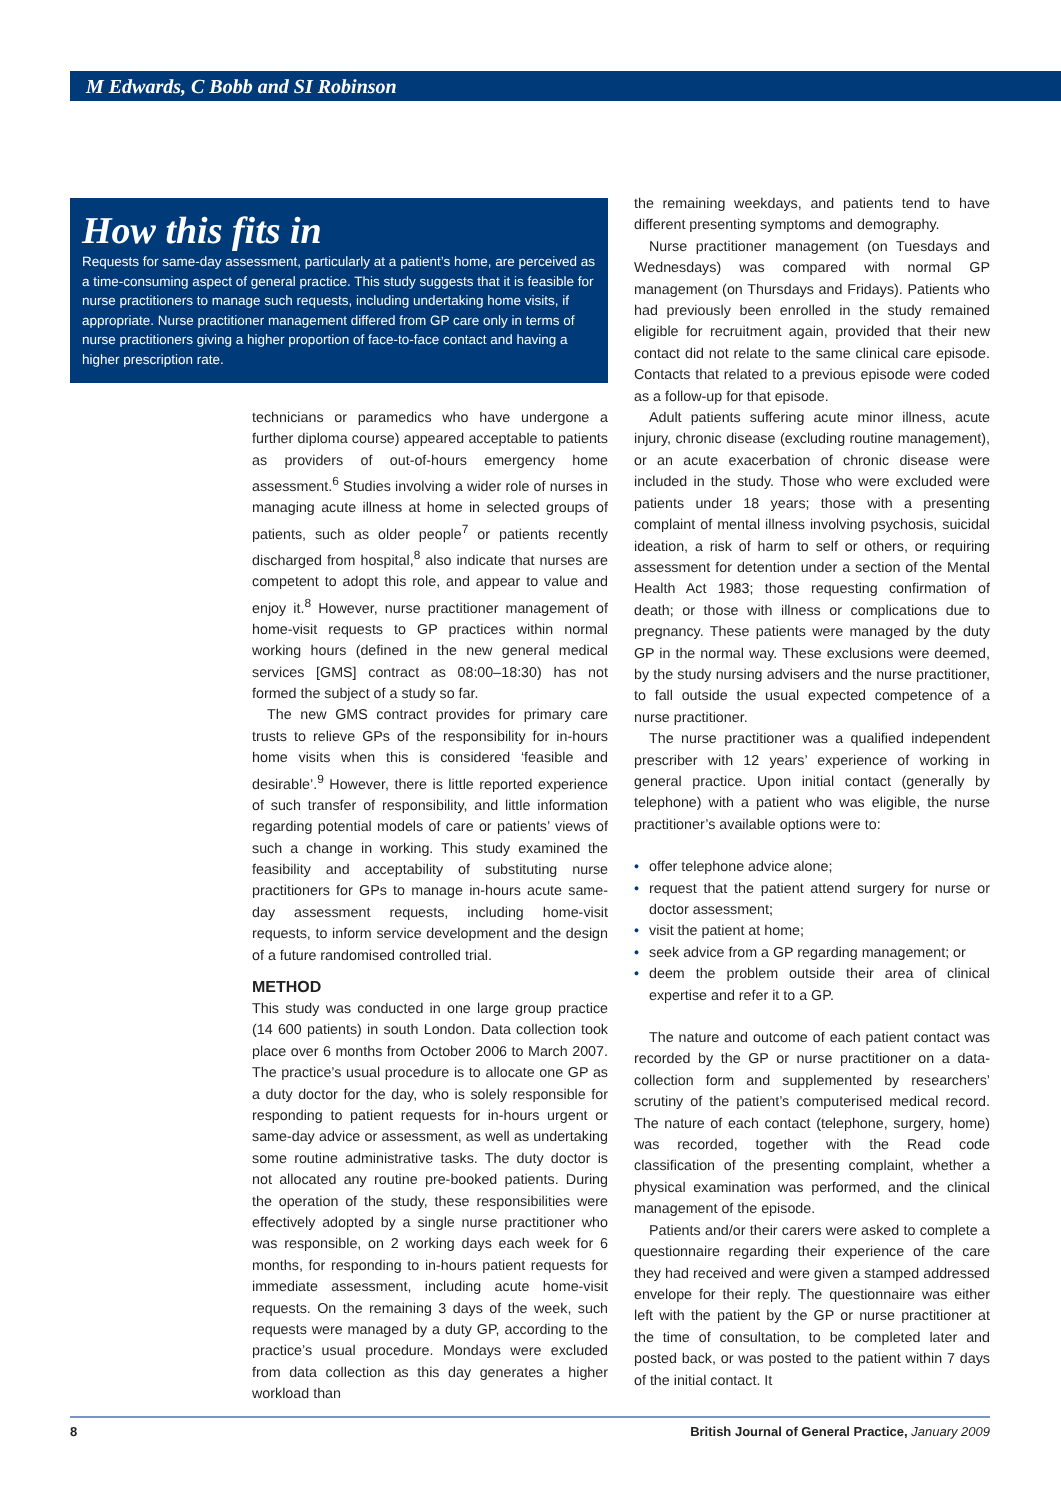M Edwards, C Bobb and SI Robinson
How this fits in
Requests for same-day assessment, particularly at a patient’s home, are perceived as a time-consuming aspect of general practice. This study suggests that it is feasible for nurse practitioners to manage such requests, including undertaking home visits, if appropriate. Nurse practitioner management differed from GP care only in terms of nurse practitioners giving a higher proportion of face-to-face contact and having a higher prescription rate.
technicians or paramedics who have undergone a further diploma course) appeared acceptable to patients as providers of out-of-hours emergency home assessment.<sup>6</sup> Studies involving a wider role of nurses in managing acute illness at home in selected groups of patients, such as older people<sup>7</sup> or patients recently discharged from hospital,<sup>8</sup> also indicate that nurses are competent to adopt this role, and appear to value and enjoy it.<sup>8</sup> However, nurse practitioner management of home-visit requests to GP practices within normal working hours (defined in the new general medical services [GMS] contract as 08:00–18:30) has not formed the subject of a study so far.
The new GMS contract provides for primary care trusts to relieve GPs of the responsibility for in-hours home visits when this is considered ‘feasible and desirable’.<sup>9</sup> However, there is little reported experience of such transfer of responsibility, and little information regarding potential models of care or patients’ views of such a change in working. This study examined the feasibility and acceptability of substituting nurse practitioners for GPs to manage in-hours acute same-day assessment requests, including home-visit requests, to inform service development and the design of a future randomised controlled trial.
METHOD
This study was conducted in one large group practice (14 600 patients) in south London. Data collection took place over 6 months from October 2006 to March 2007. The practice’s usual procedure is to allocate one GP as a duty doctor for the day, who is solely responsible for responding to patient requests for in-hours urgent or same-day advice or assessment, as well as undertaking some routine administrative tasks. The duty doctor is not allocated any routine pre-booked patients. During the operation of the study, these responsibilities were effectively adopted by a single nurse practitioner who was responsible, on 2 working days each week for 6 months, for responding to in-hours patient requests for immediate assessment, including acute home-visit requests. On the remaining 3 days of the week, such requests were managed by a duty GP, according to the practice’s usual procedure. Mondays were excluded from data collection as this day generates a higher workload than
the remaining weekdays, and patients tend to have different presenting symptoms and demography.
Nurse practitioner management (on Tuesdays and Wednesdays) was compared with normal GP management (on Thursdays and Fridays). Patients who had previously been enrolled in the study remained eligible for recruitment again, provided that their new contact did not relate to the same clinical care episode. Contacts that related to a previous episode were coded as a follow-up for that episode.
Adult patients suffering acute minor illness, acute injury, chronic disease (excluding routine management), or an acute exacerbation of chronic disease were included in the study. Those who were excluded were patients under 18 years; those with a presenting complaint of mental illness involving psychosis, suicidal ideation, a risk of harm to self or others, or requiring assessment for detention under a section of the Mental Health Act 1983; those requesting confirmation of death; or those with illness or complications due to pregnancy. These patients were managed by the duty GP in the normal way. These exclusions were deemed, by the study nursing advisers and the nurse practitioner, to fall outside the usual expected competence of a nurse practitioner.
The nurse practitioner was a qualified independent prescriber with 12 years’ experience of working in general practice. Upon initial contact (generally by telephone) with a patient who was eligible, the nurse practitioner’s available options were to:
offer telephone advice alone;
request that the patient attend surgery for nurse or doctor assessment;
visit the patient at home;
seek advice from a GP regarding management; or
deem the problem outside their area of clinical expertise and refer it to a GP.
The nature and outcome of each patient contact was recorded by the GP or nurse practitioner on a data-collection form and supplemented by researchers’ scrutiny of the patient’s computerised medical record. The nature of each contact (telephone, surgery, home) was recorded, together with the Read code classification of the presenting complaint, whether a physical examination was performed, and the clinical management of the episode.
Patients and/or their carers were asked to complete a questionnaire regarding their experience of the care they had received and were given a stamped addressed envelope for their reply. The questionnaire was either left with the patient by the GP or nurse practitioner at the time of consultation, to be completed later and posted back, or was posted to the patient within 7 days of the initial contact. It
8 British Journal of General Practice, January 2009